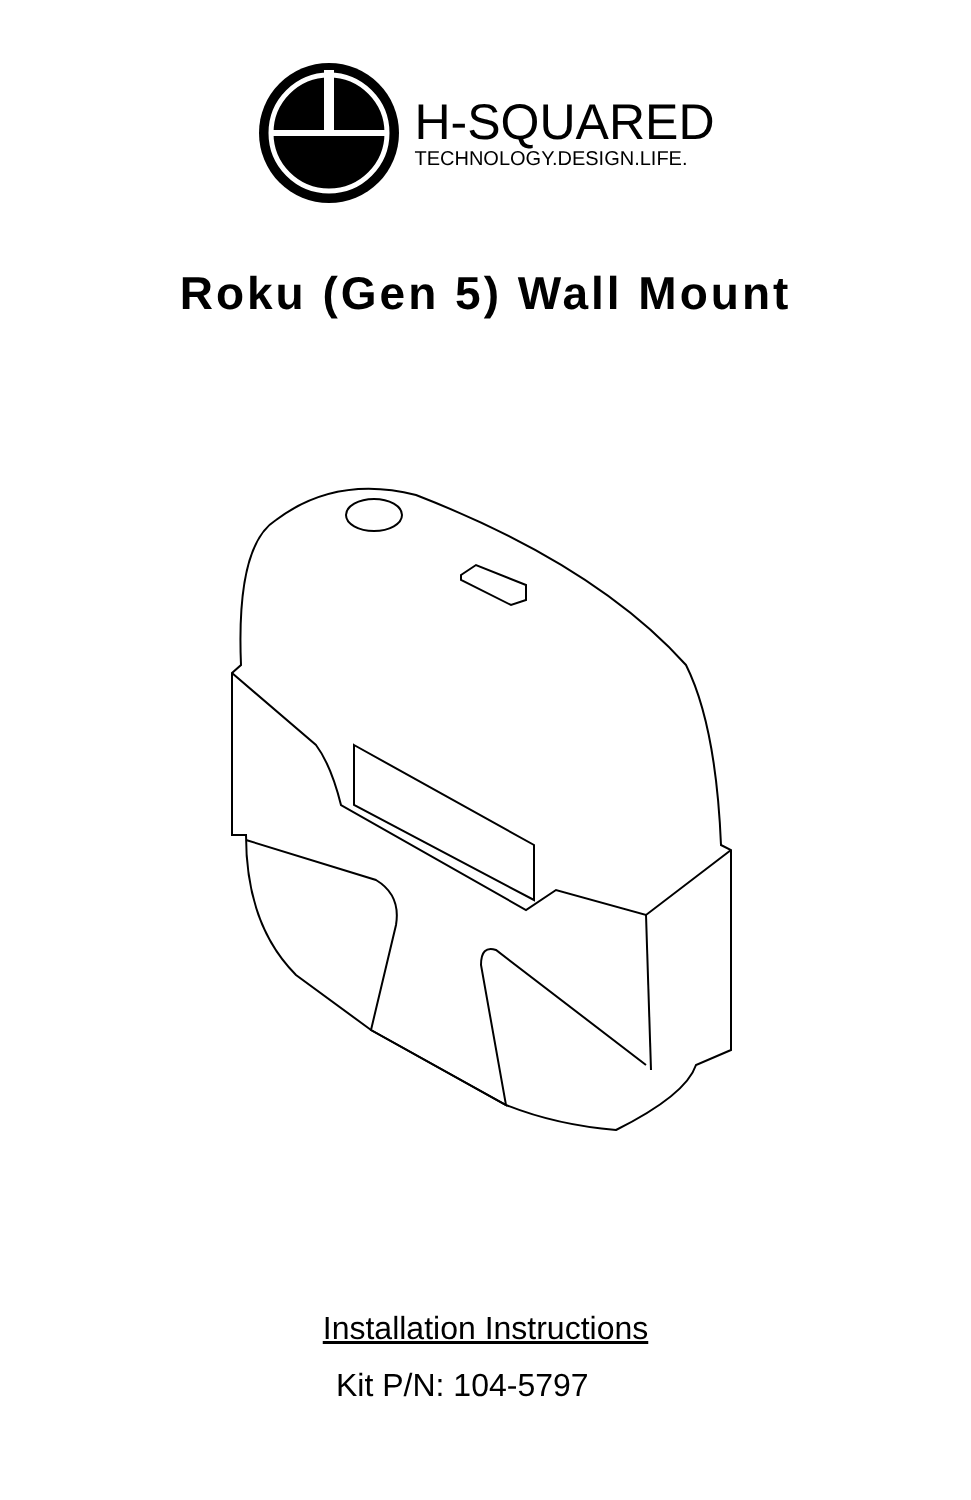H-SQUARED
TECHNOLOGY.DESIGN.LIFE.
Roku (Gen 5) Wall Mount
Installation Instructions
Kit P/N: 104-5797